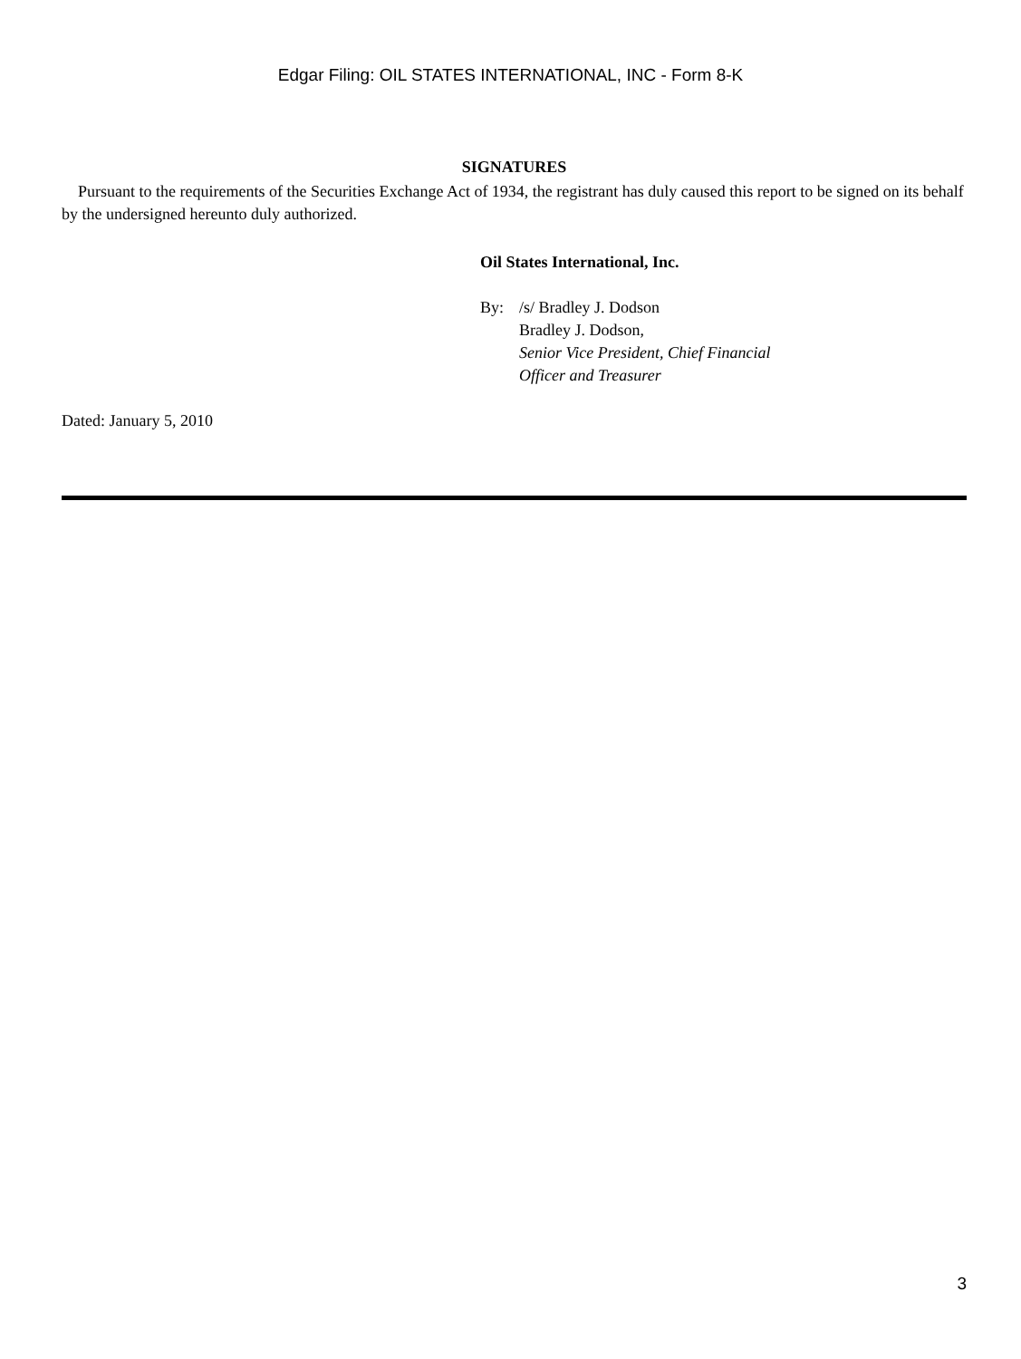Edgar Filing: OIL STATES INTERNATIONAL, INC - Form 8-K
SIGNATURES
Pursuant to the requirements of the Securities Exchange Act of 1934, the registrant has duly caused this report to be signed on its behalf by the undersigned hereunto duly authorized.
Oil States International, Inc.
| By: | /s/ Bradley J. Dodson Bradley J. Dodson, Senior Vice President, Chief Financial Officer and Treasurer |
Dated: January 5, 2010
3